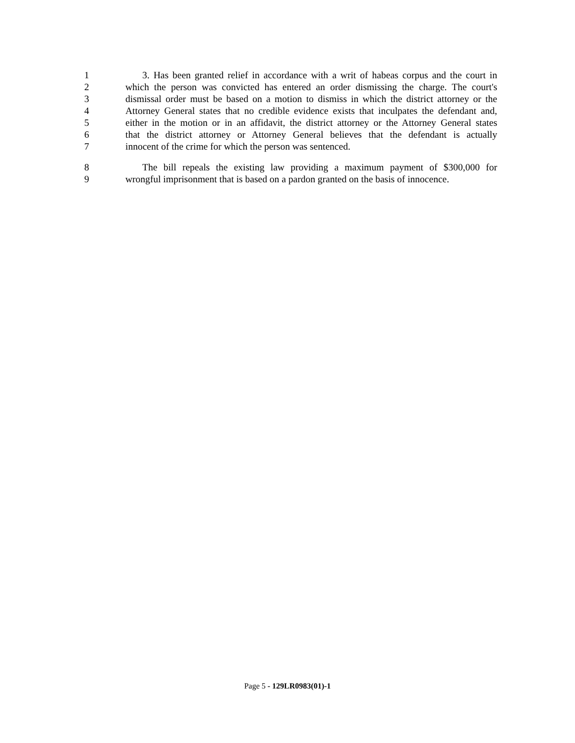1 3. Has been granted relief in accordance with a writ of habeas corpus and the court in
2 which the person was convicted has entered an order dismissing the charge. The court's
3 dismissal order must be based on a motion to dismiss in which the district attorney or the
4 Attorney General states that no credible evidence exists that inculpates the defendant and,
5 either in the motion or in an affidavit, the district attorney or the Attorney General states
6 that the district attorney or Attorney General believes that the defendant is actually
7 innocent of the crime for which the person was sentenced.
8 The bill repeals the existing law providing a maximum payment of $300,000 for
9 wrongful imprisonment that is based on a pardon granted on the basis of innocence.
Page 5 - 129LR0983(01)-1